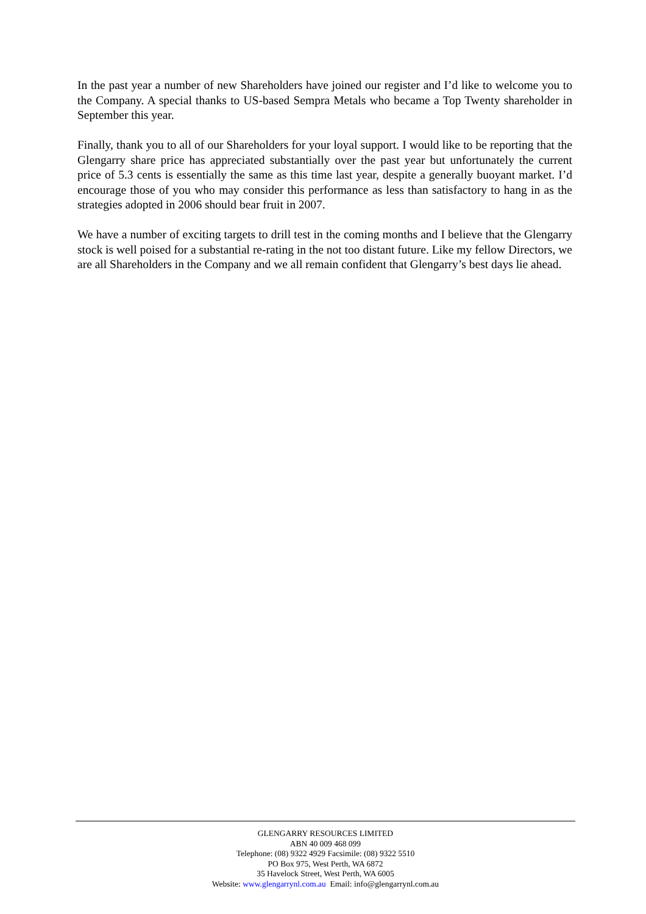In the past year a number of new Shareholders have joined our register and I’d like to welcome you to the Company. A special thanks to US-based Sempra Metals who became a Top Twenty shareholder in September this year.
Finally, thank you to all of our Shareholders for your loyal support. I would like to be reporting that the Glengarry share price has appreciated substantially over the past year but unfortunately the current price of 5.3 cents is essentially the same as this time last year, despite a generally buoyant market. I’d encourage those of you who may consider this performance as less than satisfactory to hang in as the strategies adopted in 2006 should bear fruit in 2007.
We have a number of exciting targets to drill test in the coming months and I believe that the Glengarry stock is well poised for a substantial re-rating in the not too distant future. Like my fellow Directors, we are all Shareholders in the Company and we all remain confident that Glengarry’s best days lie ahead.
GLENGARRY RESOURCES LIMITED
ABN 40 009 468 099
Telephone: (08) 9322 4929 Facsimile: (08) 9322 5510
PO Box 975, West Perth, WA 6872
35 Havelock Street, West Perth, WA 6005
Website: www.glengarrynl.com.au Email: info@glengarrynl.com.au